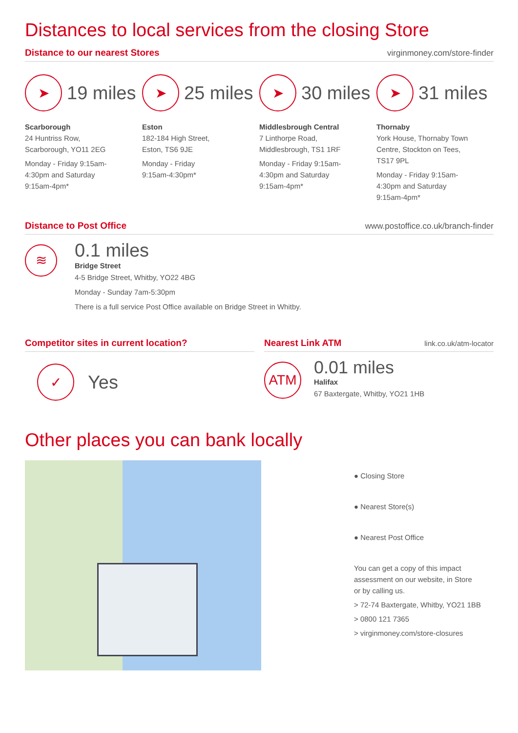Distances to local services from the closing Store
Distance to our nearest Stores virginmoney.com/store-finder
➤
19 miles
Scarborough
24 Huntriss Row,
Scarborough, YO11 2EG
Monday - Friday 9:15am-
4:30pm and Saturday
9:15am-4pm*
➤
25 miles
Eston
182-184 High Street,
Eston, TS6 9JE
Monday - Friday
9:15am-4:30pm*
➤
30 miles
Middlesbrough Central
7 Linthorpe Road,
Middlesbrough, TS1 1RF
Monday - Friday 9:15am-
4:30pm and Saturday
9:15am-4pm*
➤
31 miles
Thornaby
York House, Thornaby Town
Centre, Stockton on Tees,
TS17 9PL
Monday - Friday 9:15am-
4:30pm and Saturday
9:15am-4pm*
Distance to Post Office www.postoffice.co.uk/branch-finder
≋
0.1 miles
Bridge Street
4-5 Bridge Street, Whitby, YO22 4BG
Monday - Sunday 7am-5:30pm
There is a full service Post Office available on Bridge Street in Whitby.
Competitor sites in current location?
✓
Yes
Nearest Link ATM
link.co.uk/atm-locator
ATM
0.01 miles
Halifax
67 Baxtergate, Whitby, YO21 1HB
Other places you can bank locally
● Closing Store
● Nearest Store(s)
● Nearest Post Office
You can get a copy of this impact
assessment on our website, in Store
or by calling us.
> 72-74 Baxtergate, Whitby, YO21 1BB
> 0800 121 7365
> virginmoney.com/store-closures